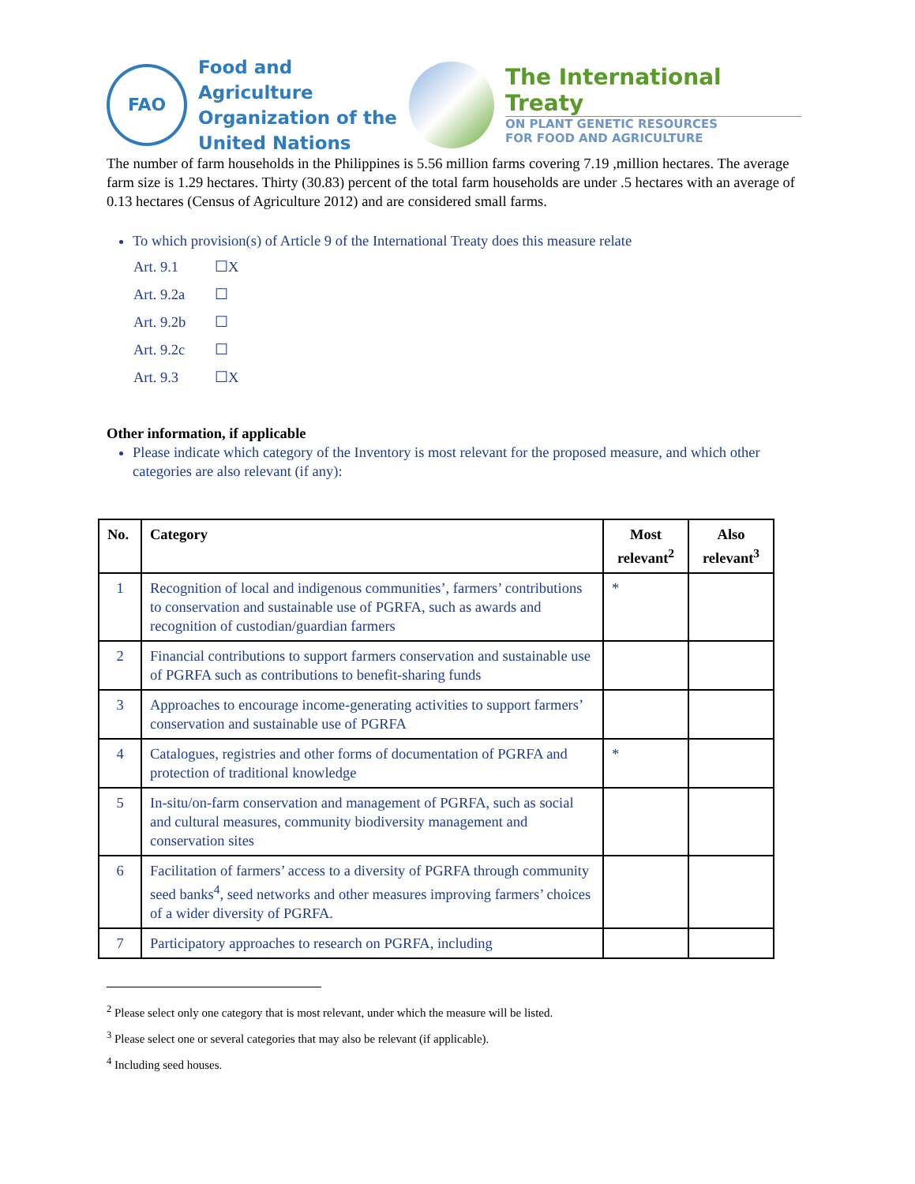FAO
Food and Agriculture
Organization of the
United Nations
The International Treaty
ON PLANT GENETIC RESOURCES
FOR FOOD AND AGRICULTURE
The number of farm households in the Philippines is 5.56 million farms covering 7.19 ,million hectares. The average farm size is 1.29 hectares. Thirty (30.83) percent of the total farm households are under .5 hectares with an average of 0.13 hectares (Census of Agriculture 2012) and are considered small farms.
To which provision(s) of Article 9 of the International Treaty does this measure relate
Art. 9.1 ☐X
Art. 9.2a ☐
Art. 9.2b ☐
Art. 9.2c ☐
Art. 9.3 ☐X
Other information, if applicable
Please indicate which category of the Inventory is most relevant for the proposed measure, and which other categories are also relevant (if any):
| No. | Category | Most relevant<sup>2</sup> | Also relevant<sup>3</sup> |
| --- | --- | --- | --- |
| 1 | Recognition of local and indigenous communities’, farmers’ contributions to conservation and sustainable use of PGRFA, such as awards and recognition of custodian/guardian farmers | * | |
| 2 | Financial contributions to support farmers conservation and sustainable use of PGRFA such as contributions to benefit-sharing funds | | |
| 3 | Approaches to encourage income-generating activities to support farmers’ conservation and sustainable use of PGRFA | | |
| 4 | Catalogues, registries and other forms of documentation of PGRFA and protection of traditional knowledge | * | |
| 5 | In-situ/on-farm conservation and management of PGRFA, such as social and cultural measures, community biodiversity management and conservation sites | | |
| 6 | Facilitation of farmers’ access to a diversity of PGRFA through community seed banks<sup>4</sup>, seed networks and other measures improving farmers’ choices of a wider diversity of PGRFA. | | |
| 7 | Participatory approaches to research on PGRFA, including | | |
<sup>2</sup> Please select only one category that is most relevant, under which the measure will be listed.
<sup>3</sup> Please select one or several categories that may also be relevant (if applicable).
<sup>4</sup> Including seed houses.